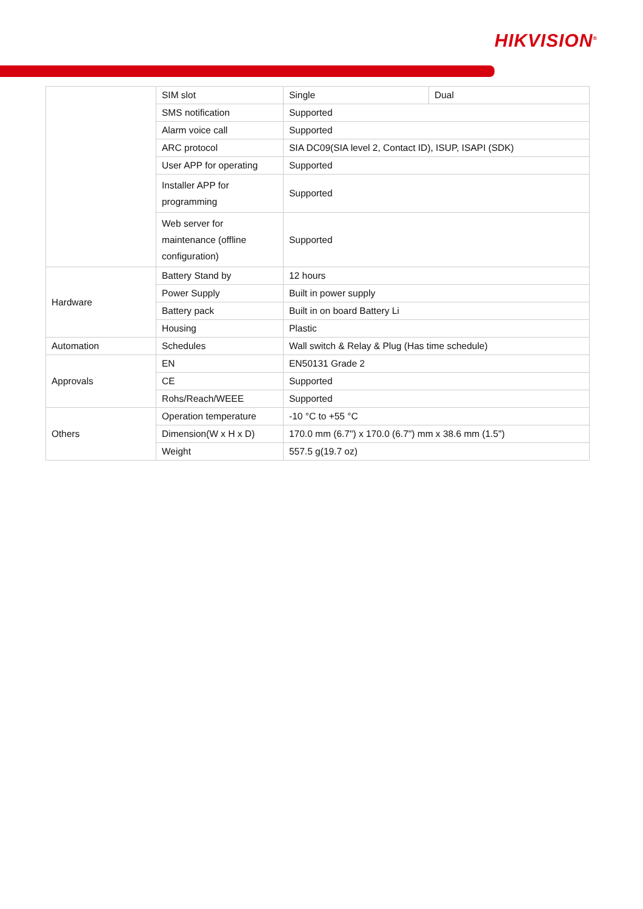HIKVISION<sup>®</sup>
| | SIM slot | Single | Dual |
| | SMS notification | Supported | |
| | Alarm voice call | Supported | |
| | ARC protocol | SIA DC09(SIA level 2, Contact ID), ISUP, ISAPI (SDK) | |
| | User APP for operating | Supported | |
| | Installer APP for programming | Supported | |
| | Web server for maintenance (offline configuration) | Supported | |
| Hardware | Battery Stand by | 12 hours | |
| | Power Supply | Built in power supply | |
| | Battery pack | Built in on board Battery Li | |
| | Housing | Plastic | |
| Automation | Schedules | Wall switch & Relay & Plug (Has time schedule) | |
| Approvals | EN | EN50131 Grade 2 | |
| | CE | Supported | |
| | Rohs/Reach/WEEE | Supported | |
| Others | Operation temperature | -10 °C to +55 °C | |
| | Dimension(W x H x D) | 170.0 mm (6.7") x 170.0 (6.7") mm x 38.6 mm (1.5") | |
| | Weight | 557.5 g(19.7 oz) | |